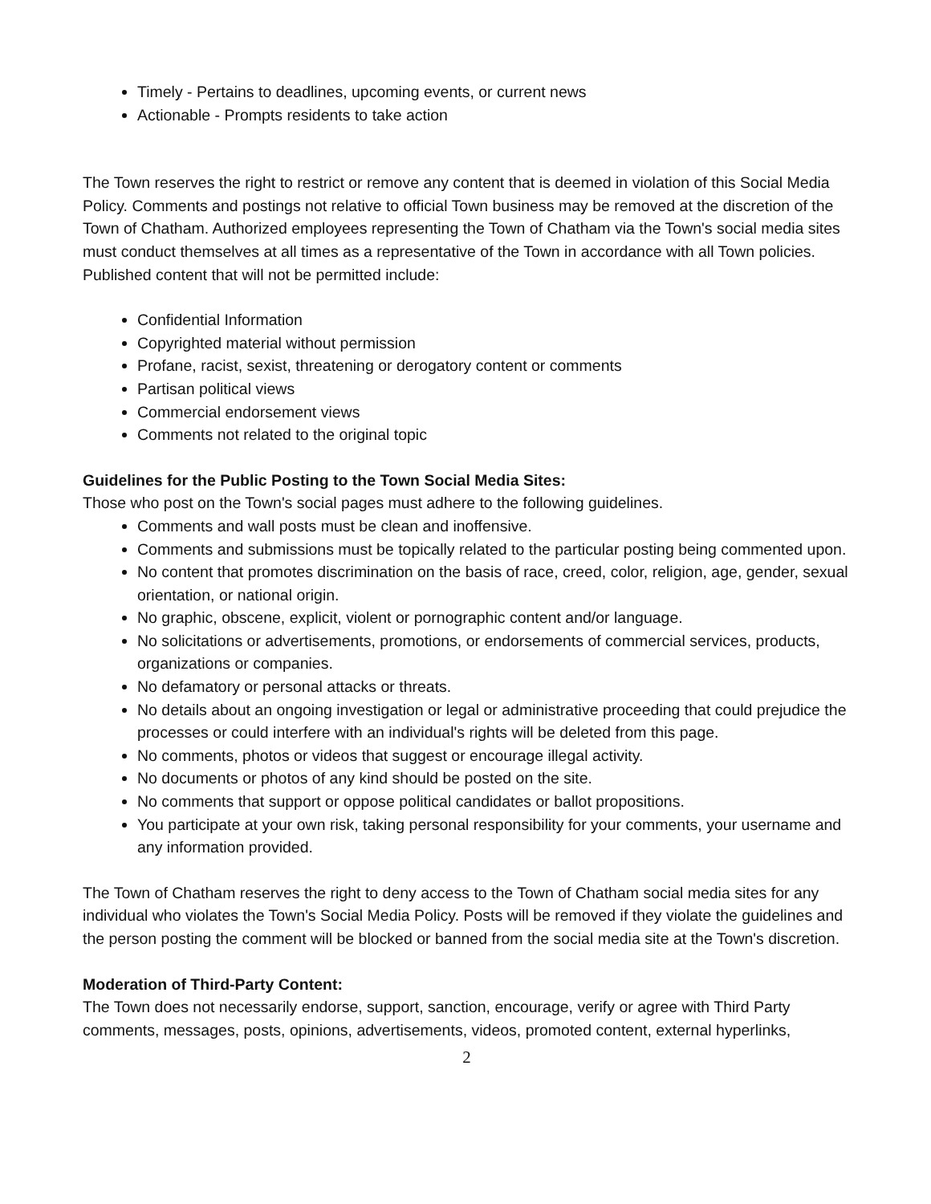Timely - Pertains to deadlines, upcoming events, or current news
Actionable - Prompts residents to take action
The Town reserves the right to restrict or remove any content that is deemed in violation of this Social Media Policy. Comments and postings not relative to official Town business may be removed at the discretion of the Town of Chatham. Authorized employees representing the Town of Chatham via the Town's social media sites must conduct themselves at all times as a representative of the Town in accordance with all Town policies. Published content that will not be permitted include:
Confidential Information
Copyrighted material without permission
Profane, racist, sexist, threatening or derogatory content or comments
Partisan political views
Commercial endorsement views
Comments not related to the original topic
Guidelines for the Public Posting to the Town Social Media Sites:
Those who post on the Town's social pages must adhere to the following guidelines.
Comments and wall posts must be clean and inoffensive.
Comments and submissions must be topically related to the particular posting being commented upon.
No content that promotes discrimination on the basis of race, creed, color, religion, age, gender, sexual orientation, or national origin.
No graphic, obscene, explicit, violent or pornographic content and/or language.
No solicitations or advertisements, promotions, or endorsements of commercial services, products, organizations or companies.
No defamatory or personal attacks or threats.
No details about an ongoing investigation or legal or administrative proceeding that could prejudice the processes or could interfere with an individual's rights will be deleted from this page.
No comments, photos or videos that suggest or encourage illegal activity.
No documents or photos of any kind should be posted on the site.
No comments that support or oppose political candidates or ballot propositions.
You participate at your own risk, taking personal responsibility for your comments, your username and any information provided.
The Town of Chatham reserves the right to deny access to the Town of Chatham social media sites for any individual who violates the Town's Social Media Policy. Posts will be removed if they violate the guidelines and the person posting the comment will be blocked or banned from the social media site at the Town's discretion.
Moderation of Third-Party Content:
The Town does not necessarily endorse, support, sanction, encourage, verify or agree with Third Party comments, messages, posts, opinions, advertisements, videos, promoted content, external hyperlinks,
2